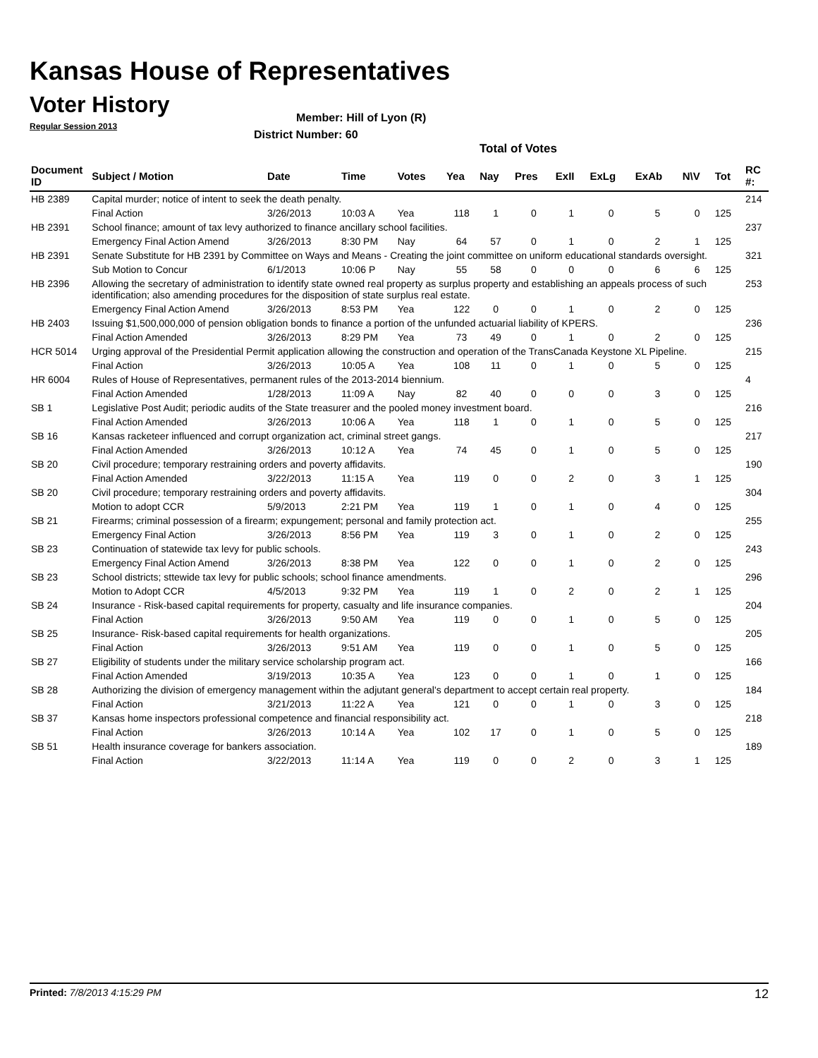Kansas House of Representatives
Voter History
Regular Session 2013
Member: Hill of Lyon (R)
District Number: 60
Total of Votes
| Document ID | Subject / Motion | Date | Time | Votes | Yea | Nay | Pres | ExII | ExLg | ExAb | N\V | Tot | RC #: |
| --- | --- | --- | --- | --- | --- | --- | --- | --- | --- | --- | --- | --- | --- |
| HB 2389 | Capital murder; notice of intent to seek the death penalty. | | | | | | | | | | | | 214 |
| | Final Action | 3/26/2013 | 10:03 A | Yea | 118 | 1 | 0 | 1 | 0 | 5 | 0 | 125 | |
| HB 2391 | School finance; amount of tax levy authorized to finance ancillary school facilities. | | | | | | | | | | | | 237 |
| | Emergency Final Action Amend | 3/26/2013 | 8:30 PM | Nay | 64 | 57 | 0 | 1 | 0 | 2 | 1 | 125 | |
| HB 2391 | Senate Substitute for HB 2391 by Committee on Ways and Means - Creating the joint committee on uniform educational standards oversight. | | | | | | | | | | | | 321 |
| | Sub Motion to Concur | 6/1/2013 | 10:06 P | Nay | 55 | 58 | 0 | 0 | 0 | 6 | 6 | 125 | |
| HB 2396 | Allowing the secretary of administration to identify state owned real property as surplus property and establishing an appeals process of such identification; also amending procedures for the disposition of state surplus real estate. | | | | | | | | | | | | 253 |
| | Emergency Final Action Amend | 3/26/2013 | 8:53 PM | Yea | 122 | 0 | 0 | 1 | 0 | 2 | 0 | 125 | |
| HB 2403 | Issuing $1,500,000,000 of pension obligation bonds to finance a portion of the unfunded actuarial liability of KPERS. | | | | | | | | | | | | 236 |
| | Final Action Amended | 3/26/2013 | 8:29 PM | Yea | 73 | 49 | 0 | 1 | 0 | 2 | 0 | 125 | |
| HCR 5014 | Urging approval of the Presidential Permit application allowing the construction and operation of the TransCanada Keystone XL Pipeline. | | | | | | | | | | | | 215 |
| | Final Action | 3/26/2013 | 10:05 A | Yea | 108 | 11 | 0 | 1 | 0 | 5 | 0 | 125 | |
| HR 6004 | Rules of House of Representatives, permanent rules of the 2013-2014 biennium. | | | | | | | | | | | | 4 |
| | Final Action Amended | 1/28/2013 | 11:09 A | Nay | 82 | 40 | 0 | 0 | 0 | 3 | 0 | 125 | |
| SB 1 | Legislative Post Audit; periodic audits of the State treasurer and the pooled money investment board. | | | | | | | | | | | | 216 |
| | Final Action Amended | 3/26/2013 | 10:06 A | Yea | 118 | 1 | 0 | 1 | 0 | 5 | 0 | 125 | |
| SB 16 | Kansas racketeer influenced and corrupt organization act, criminal street gangs. | | | | | | | | | | | | 217 |
| | Final Action Amended | 3/26/2013 | 10:12 A | Yea | 74 | 45 | 0 | 1 | 0 | 5 | 0 | 125 | |
| SB 20 | Civil procedure; temporary restraining orders and poverty affidavits. | | | | | | | | | | | | 190 |
| | Final Action Amended | 3/22/2013 | 11:15 A | Yea | 119 | 0 | 0 | 2 | 0 | 3 | 1 | 125 | |
| SB 20 | Civil procedure; temporary restraining orders and poverty affidavits. | | | | | | | | | | | | 304 |
| | Motion to adopt CCR | 5/9/2013 | 2:21 PM | Yea | 119 | 1 | 0 | 1 | 0 | 4 | 0 | 125 | |
| SB 21 | Firearms; criminal possession of a firearm; expungement; personal and family protection act. | | | | | | | | | | | | 255 |
| | Emergency Final Action | 3/26/2013 | 8:56 PM | Yea | 119 | 3 | 0 | 1 | 0 | 2 | 0 | 125 | |
| SB 23 | Continuation of statewide tax levy for public schools. | | | | | | | | | | | | 243 |
| | Emergency Final Action Amend | 3/26/2013 | 8:38 PM | Yea | 122 | 0 | 0 | 1 | 0 | 2 | 0 | 125 | |
| SB 23 | School districts; sttewide tax levy for public schools; school finance amendments. | | | | | | | | | | | | 296 |
| | Motion to Adopt CCR | 4/5/2013 | 9:32 PM | Yea | 119 | 1 | 0 | 2 | 0 | 2 | 1 | 125 | |
| SB 24 | Insurance - Risk-based capital requirements for property, casualty and life insurance companies. | | | | | | | | | | | | 204 |
| | Final Action | 3/26/2013 | 9:50 AM | Yea | 119 | 0 | 0 | 1 | 0 | 5 | 0 | 125 | |
| SB 25 | Insurance- Risk-based capital requirements for health organizations. | | | | | | | | | | | | 205 |
| | Final Action | 3/26/2013 | 9:51 AM | Yea | 119 | 0 | 0 | 1 | 0 | 5 | 0 | 125 | |
| SB 27 | Eligibility of students under the military service scholarship program act. | | | | | | | | | | | | 166 |
| | Final Action Amended | 3/19/2013 | 10:35 A | Yea | 123 | 0 | 0 | 1 | 0 | 1 | 0 | 125 | |
| SB 28 | Authorizing the division of emergency management within the adjutant general's department to accept certain real property. | | | | | | | | | | | | 184 |
| | Final Action | 3/21/2013 | 11:22 A | Yea | 121 | 0 | 0 | 1 | 0 | 3 | 0 | 125 | |
| SB 37 | Kansas home inspectors professional competence and financial responsibility act. | | | | | | | | | | | | 218 |
| | Final Action | 3/26/2013 | 10:14 A | Yea | 102 | 17 | 0 | 1 | 0 | 5 | 0 | 125 | |
| SB 51 | Health insurance coverage for bankers association. | | | | | | | | | | | | 189 |
| | Final Action | 3/22/2013 | 11:14 A | Yea | 119 | 0 | 0 | 2 | 0 | 3 | 1 | 125 | |
Printed: 7/8/2013 4:15:29 PM 12